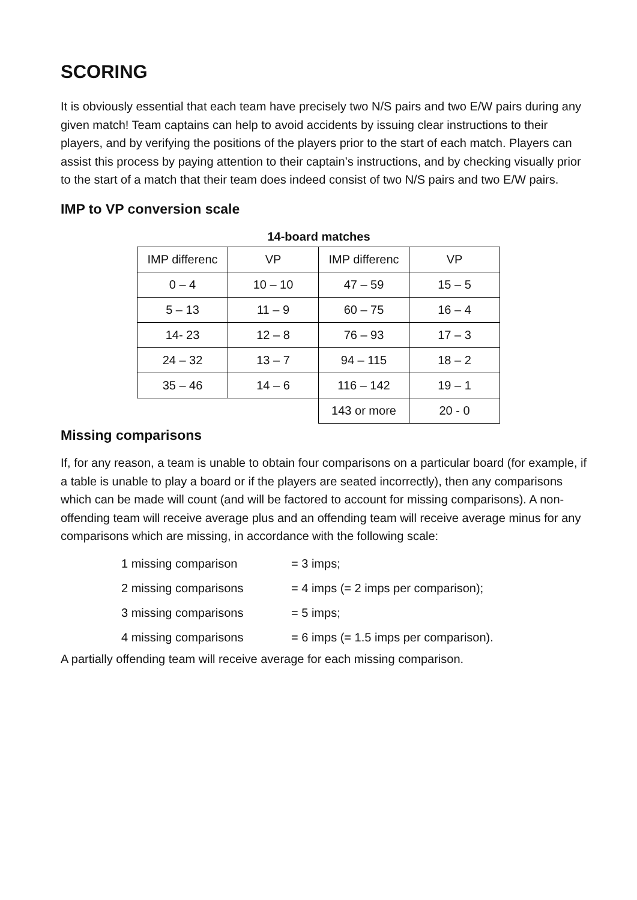SCORING
It is obviously essential that each team have precisely two N/S pairs and two E/W pairs during any given match! Team captains can help to avoid accidents by issuing clear instructions to their players, and by verifying the positions of the players prior to the start of each match. Players can assist this process by paying attention to their captain’s instructions, and by checking visually prior to the start of a match that their team does indeed consist of two N/S pairs and two E/W pairs.
IMP to VP conversion scale
14-board matches
| IMP differenc | VP | IMP differenc | VP |
| 0 – 4 | 10 – 10 | 47 – 59 | 15 – 5 |
| 5 – 13 | 11 – 9 | 60 – 75 | 16 – 4 |
| 14- 23 | 12 – 8 | 76 – 93 | 17 – 3 |
| 24 – 32 | 13 – 7 | 94 – 115 | 18 – 2 |
| 35 – 46 | 14 – 6 | 116 – 142 | 19 – 1 |
| | | 143 or more | 20 - 0 |
Missing comparisons
If, for any reason, a team is unable to obtain four comparisons on a particular board (for example, if a table is unable to play a board or if the players are seated incorrectly), then any comparisons which can be made will count (and will be factored to account for missing comparisons). A non-offending team will receive average plus and an offending team will receive average minus for any comparisons which are missing, in accordance with the following scale:
1 missing comparison = 3 imps;
2 missing comparisons = 4 imps (= 2 imps per comparison);
3 missing comparisons = 5 imps;
4 missing comparisons = 6 imps (= 1.5 imps per comparison).
A partially offending team will receive average for each missing comparison.